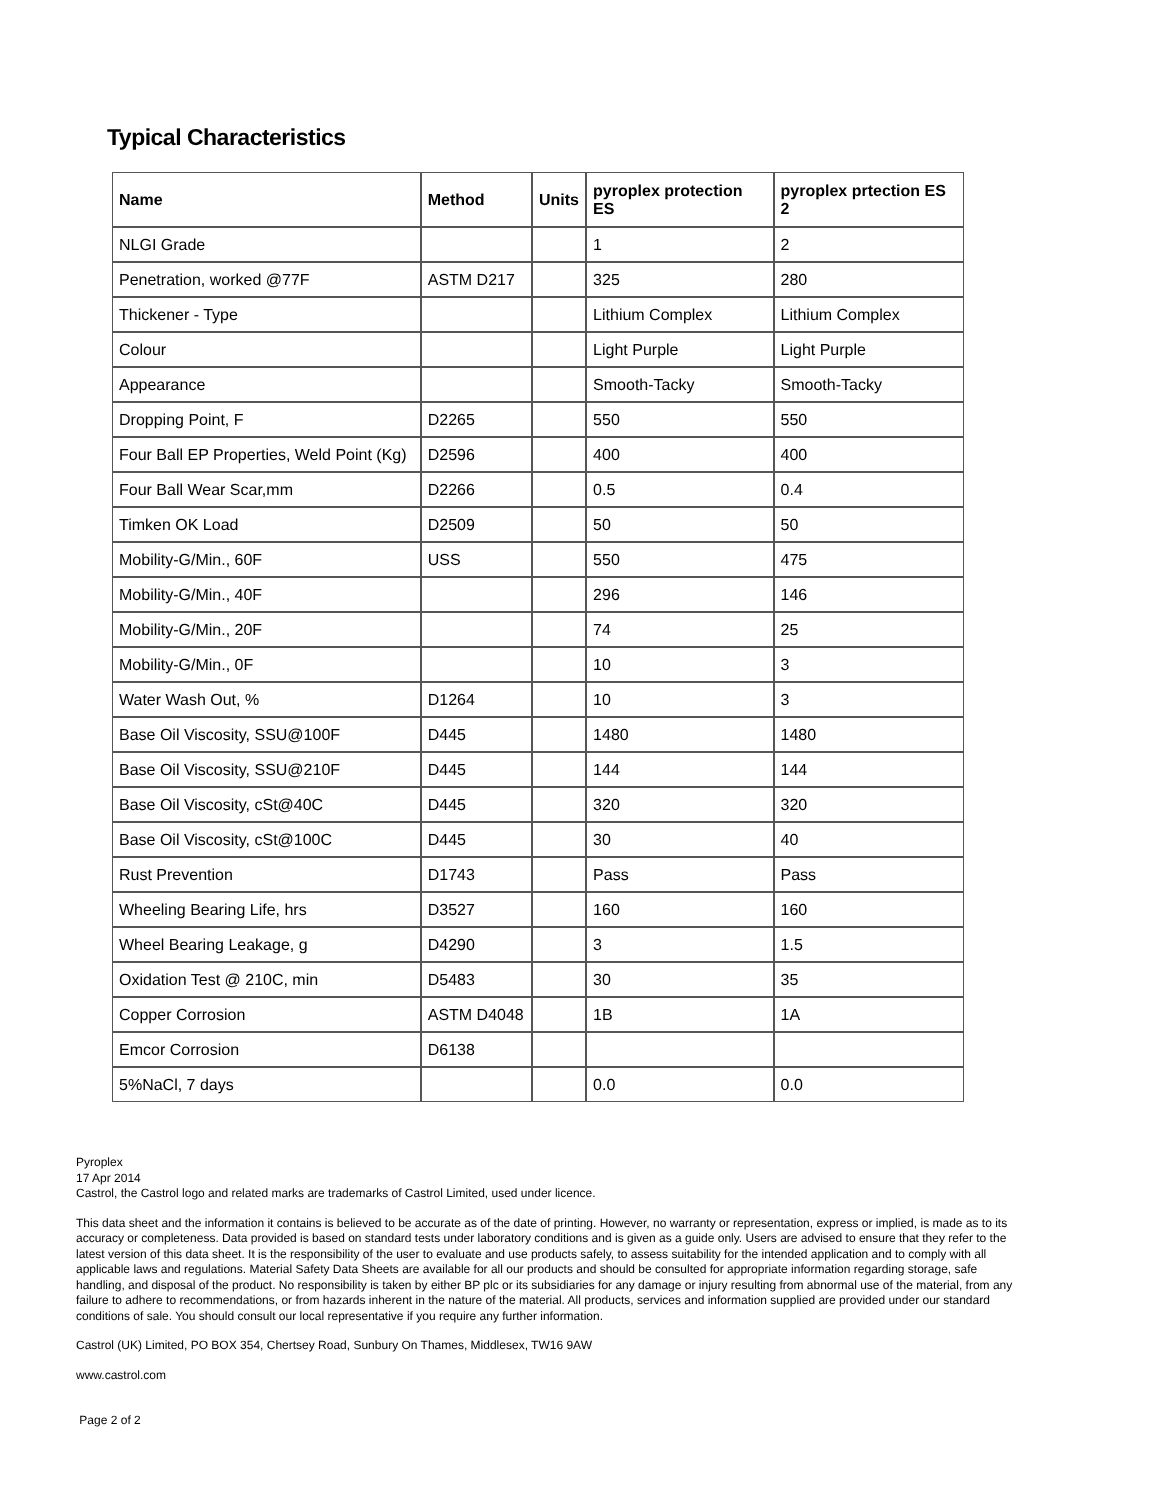Typical Characteristics
| Name | Method | Units | pyroplex protection ES | pyroplex prtection ES 2 |
| --- | --- | --- | --- | --- |
| NLGI Grade | | | 1 | 2 |
| Penetration, worked @77F | ASTM D217 | | 325 | 280 |
| Thickener - Type | | | Lithium Complex | Lithium Complex |
| Colour | | | Light Purple | Light Purple |
| Appearance | | | Smooth-Tacky | Smooth-Tacky |
| Dropping Point, F | D2265 | | 550 | 550 |
| Four Ball EP Properties, Weld Point (Kg) | D2596 | | 400 | 400 |
| Four Ball Wear Scar,mm | D2266 | | 0.5 | 0.4 |
| Timken OK Load | D2509 | | 50 | 50 |
| Mobility-G/Min., 60F | USS | | 550 | 475 |
| Mobility-G/Min., 40F | | | 296 | 146 |
| Mobility-G/Min., 20F | | | 74 | 25 |
| Mobility-G/Min., 0F | | | 10 | 3 |
| Water Wash Out, % | D1264 | | 10 | 3 |
| Base Oil Viscosity, SSU@100F | D445 | | 1480 | 1480 |
| Base Oil Viscosity, SSU@210F | D445 | | 144 | 144 |
| Base Oil Viscosity, cSt@40C | D445 | | 320 | 320 |
| Base Oil Viscosity, cSt@100C | D445 | | 30 | 40 |
| Rust Prevention | D1743 | | Pass | Pass |
| Wheeling Bearing Life, hrs | D3527 | | 160 | 160 |
| Wheel Bearing Leakage, g | D4290 | | 3 | 1.5 |
| Oxidation Test @ 210C, min | D5483 | | 30 | 35 |
| Copper Corrosion | ASTM D4048 | | 1B | 1A |
| Emcor Corrosion | D6138 | | | |
| 5%NaCl, 7 days | | | 0.0 | 0.0 |
Pyroplex
17 Apr 2014
Castrol, the Castrol logo and related marks are trademarks of Castrol Limited, used under licence.
This data sheet and the information it contains is believed to be accurate as of the date of printing. However, no warranty or representation, express or implied, is made as to its accuracy or completeness. Data provided is based on standard tests under laboratory conditions and is given as a guide only. Users are advised to ensure that they refer to the latest version of this data sheet. It is the responsibility of the user to evaluate and use products safely, to assess suitability for the intended application and to comply with all applicable laws and regulations. Material Safety Data Sheets are available for all our products and should be consulted for appropriate information regarding storage, safe handling, and disposal of the product. No responsibility is taken by either BP plc or its subsidiaries for any damage or injury resulting from abnormal use of the material, from any failure to adhere to recommendations, or from hazards inherent in the nature of the material. All products, services and information supplied are provided under our standard conditions of sale. You should consult our local representative if you require any further information.
Castrol (UK) Limited, PO BOX 354, Chertsey Road, Sunbury On Thames, Middlesex, TW16 9AW
www.castrol.com
Page 2 of 2